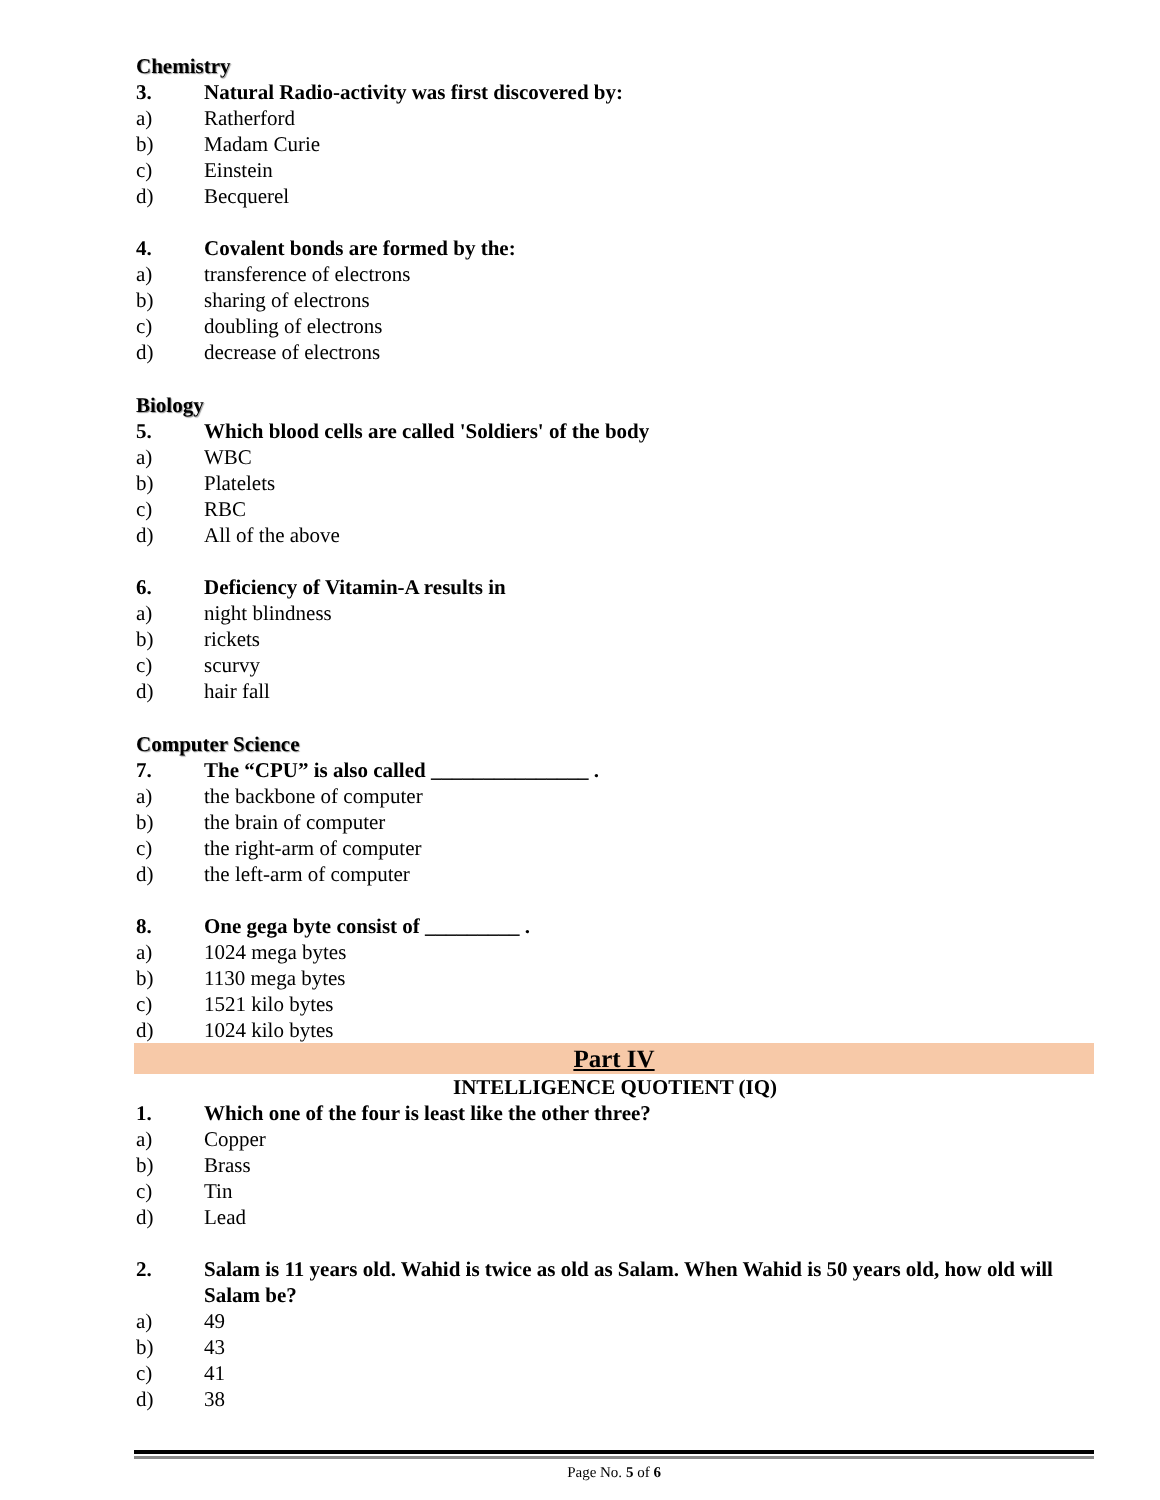Chemistry
3. Natural Radio-activity was first discovered by:
a) Ratherford
b) Madam Curie
c) Einstein
d) Becquerel
4. Covalent bonds are formed by the:
a) transference of electrons
b) sharing of electrons
c) doubling of electrons
d) decrease of electrons
Biology
5. Which blood cells are called 'Soldiers' of the body
a) WBC
b) Platelets
c) RBC
d) All of the above
6. Deficiency of Vitamin-A results in
a) night blindness
b) rickets
c) scurvy
d) hair fall
Computer Science
7. The “CPU” is also called _______________ .
a) the backbone of computer
b) the brain of computer
c) the right-arm of computer
d) the left-arm of computer
8. One gega byte consist of _________ .
a) 1024 mega bytes
b) 1130 mega bytes
c) 1521 kilo bytes
d) 1024 kilo bytes
Part IV
INTELLIGENCE QUOTIENT (IQ)
1. Which one of the four is least like the other three?
a) Copper
b) Brass
c) Tin
d) Lead
2. Salam is 11 years old. Wahid is twice as old as Salam. When Wahid is 50 years old, how old will Salam be?
a) 49
b) 43
c) 41
d) 38
Page No. 5 of 6